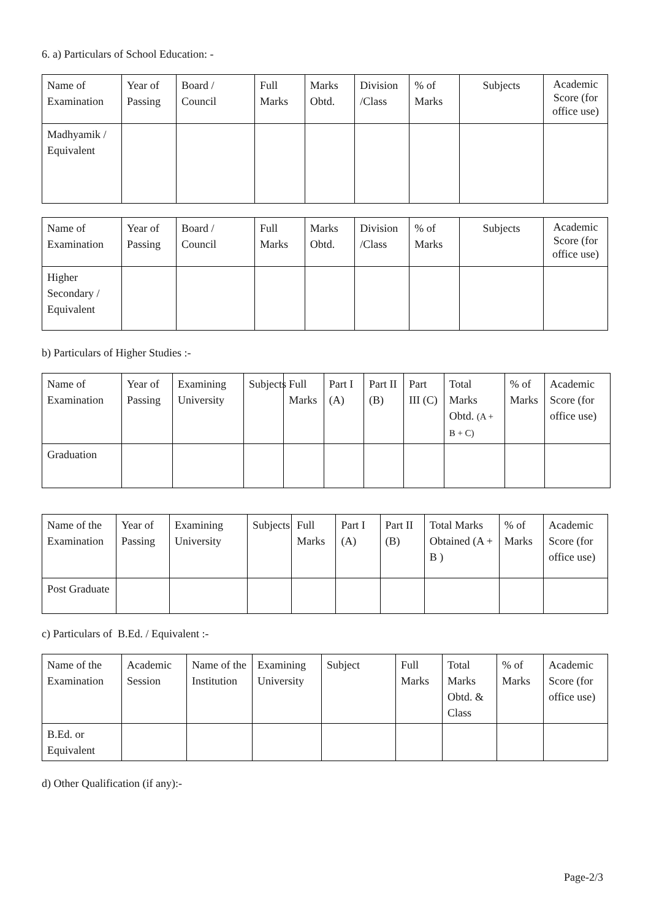6. a) Particulars of School Education: -
| Name of Examination | Year of Passing | Board / Council | Full Marks | Marks Obtd. | Division /Class | % of Marks | Subjects | Academic Score (for office use) |
| Madhyamik / Equivalent | | | | | | | | |
| Name of Examination | Year of Passing | Board / Council | Full Marks | Marks Obtd. | Division /Class | % of Marks | Subjects | Academic Score (for office use) |
| Higher Secondary / Equivalent | | | | | | | | |
b) Particulars of Higher Studies :-
| Name of Examination | Year of Passing | Examining University | Subjects | Full Marks | Part I (A) | Part II (B) | Part III (C) | Total Marks Obtd. (A + B + C) | % of Marks | Academic Score (for office use) |
| Graduation | | | | | | | | | | |
| Name of the Examination | Year of Passing | Examining University | Subjects | Full Marks | Part I (A) | Part II (B) | Total Marks Obtained (A + B ) | % of Marks | Academic Score (for office use) |
| Post Graduate | | | | | | | | | |
c) Particulars of B.Ed. / Equivalent :-
| Name of the Examination | Academic Session | Name of the Institution | Examining University | Subject | Full Marks | Total Marks Obtd. & Class | % of Marks | Academic Score (for office use) |
| B.Ed. or Equivalent | | | | | | | | |
d) Other Qualification (if any):-
Page-2/3